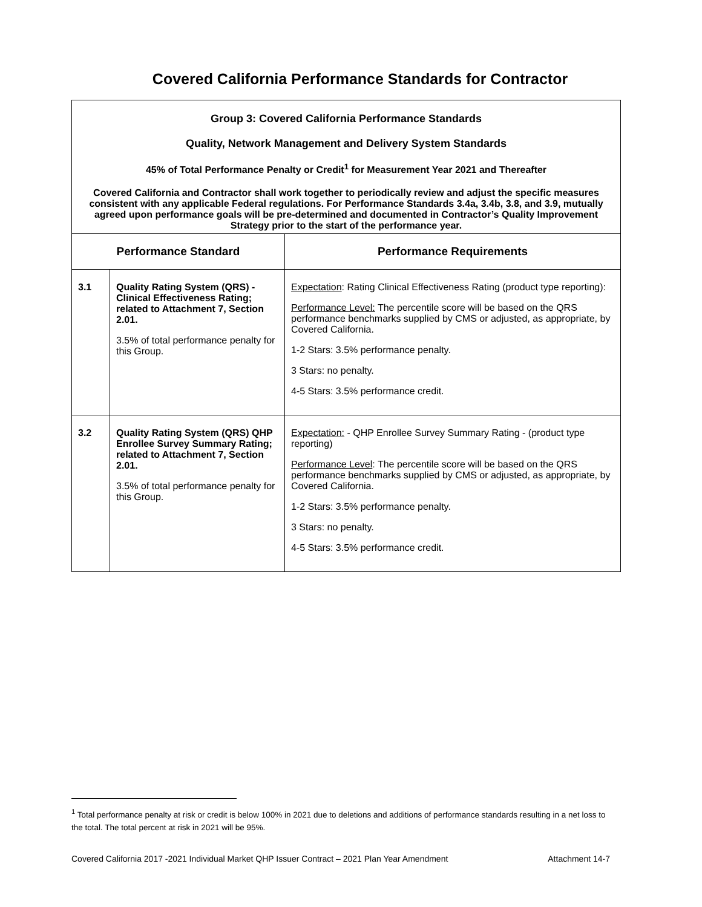Covered California Performance Standards for Contractor
| Group 3: Covered California Performance Standards Quality, Network Management and Delivery System Standards 45% of Total Performance Penalty or Credit<sup>1</sup> for Measurement Year 2021 and Thereafter Covered California and Contractor shall work together to periodically review and adjust the specific measures consistent with any applicable Federal regulations. For Performance Standards 3.4a, 3.4b, 3.8, and 3.9, mutually agreed upon performance goals will be pre-determined and documented in Contractor’s Quality Improvement Strategy prior to the start of the performance year. | | |
| Performance Standard | | Performance Requirements |
| 3.1 | Quality Rating System (QRS) - Clinical Effectiveness Rating; related to Attachment 7, Section 2.01. 3.5% of total performance penalty for this Group. | Expectation : Rating Clinical Effectiveness Rating (product type reporting): Performance Level: The percentile score will be based on the QRS performance benchmarks supplied by CMS or adjusted, as appropriate, by Covered California. 1-2 Stars: 3.5% performance penalty. 3 Stars: no penalty. 4-5 Stars: 3.5% performance credit. |
| 3.2 | Quality Rating System (QRS) QHP Enrollee Survey Summary Rating; related to Attachment 7, Section 2.01. 3.5% of total performance penalty for this Group. | Expectation: - QHP Enrollee Survey Summary Rating - (product type reporting) Performance Level : The percentile score will be based on the QRS performance benchmarks supplied by CMS or adjusted, as appropriate, by Covered California. 1-2 Stars: 3.5% performance penalty. 3 Stars: no penalty. 4-5 Stars: 3.5% performance credit. |
<sup>1</sup> Total performance penalty at risk or credit is below 100% in 2021 due to deletions and additions of performance standards resulting in a net loss to the total. The total percent at risk in 2021 will be 95%.
Covered California 2017 -2021 Individual Market QHP Issuer Contract – 2021 Plan Year Amendment Attachment 14-7